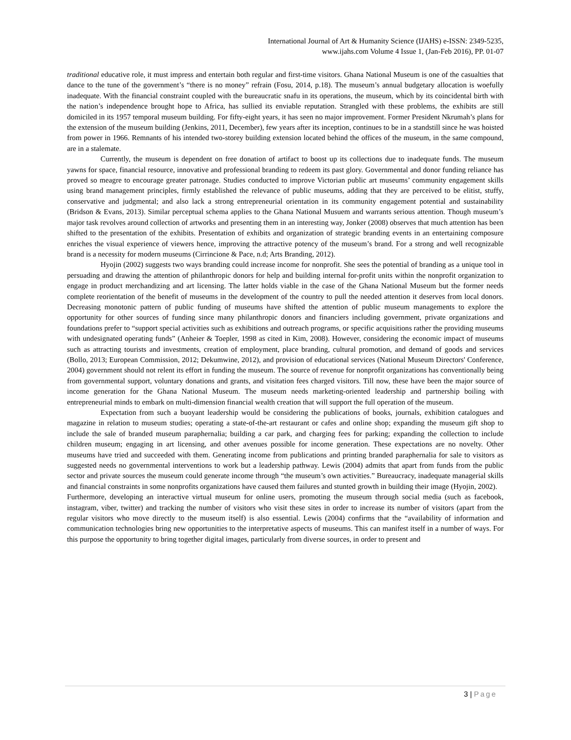International Journal of Art & Humanity Science (IJAHS) e-ISSN: 2349-5235,
www.ijahs.com Volume 4 Issue 1, (Jan-Feb 2016), PP. 01-07
traditional educative role, it must impress and entertain both regular and first-time visitors. Ghana National Museum is one of the casualties that dance to the tune of the government’s “there is no money” refrain (Fosu, 2014, p.18). The museum’s annual budgetary allocation is woefully inadequate. With the financial constraint coupled with the bureaucratic snafu in its operations, the museum, which by its coincidental birth with the nation’s independence brought hope to Africa, has sullied its enviable reputation. Strangled with these problems, the exhibits are still domiciled in its 1957 temporal museum building. For fifty-eight years, it has seen no major improvement. Former President Nkrumah’s plans for the extension of the museum building (Jenkins, 2011, December), few years after its inception, continues to be in a standstill since he was hoisted from power in 1966. Remnants of his intended two-storey building extension located behind the offices of the museum, in the same compound, are in a stalemate.
Currently, the museum is dependent on free donation of artifact to boost up its collections due to inadequate funds. The museum yawns for space, financial resource, innovative and professional branding to redeem its past glory. Governmental and donor funding reliance has proved so meagre to encourage greater patronage. Studies conducted to improve Victorian public art museums’ community engagement skills using brand management principles, firmly established the relevance of public museums, adding that they are perceived to be elitist, stuffy, conservative and judgmental; and also lack a strong entrepreneurial orientation in its community engagement potential and sustainability (Bridson & Evans, 2013). Similar perceptual schema applies to the Ghana National Musuem and warrants serious attention. Though museum’s major task revolves around collection of artworks and presenting them in an interesting way, Jonker (2008) observes that much attention has been shifted to the presentation of the exhibits. Presentation of exhibits and organization of strategic branding events in an entertaining composure enriches the visual experience of viewers hence, improving the attractive potency of the museum’s brand. For a strong and well recognizable brand is a necessity for modern museums (Cirrincione & Pace, n.d; Arts Branding, 2012).
Hyojin (2002) suggests two ways branding could increase income for nonprofit. She sees the potential of branding as a unique tool in persuading and drawing the attention of philanthropic donors for help and building internal for-profit units within the nonprofit organization to engage in product merchandizing and art licensing. The latter holds viable in the case of the Ghana National Museum but the former needs complete reorientation of the benefit of museums in the development of the country to pull the needed attention it deserves from local donors. Decreasing monotonic pattern of public funding of museums have shifted the attention of public museum managements to explore the opportunity for other sources of funding since many philanthropic donors and financiers including government, private organizations and foundations prefer to “support special activities such as exhibitions and outreach programs, or specific acquisitions rather the providing museums with undesignated operating funds” (Anheier & Toepler, 1998 as cited in Kim, 2008). However, considering the economic impact of museums such as attracting tourists and investments, creation of employment, place branding, cultural promotion, and demand of goods and services (Bollo, 2013; European Commission, 2012; Dekumwine, 2012), and provision of educational services (National Museum Directors' Conference, 2004) government should not relent its effort in funding the museum. The source of revenue for nonprofit organizations has conventionally being from governmental support, voluntary donations and grants, and visitation fees charged visitors. Till now, these have been the major source of income generation for the Ghana National Museum. The museum needs marketing-oriented leadership and partnership boiling with entrepreneurial minds to embark on multi-dimension financial wealth creation that will support the full operation of the museum.
Expectation from such a buoyant leadership would be considering the publications of books, journals, exhibition catalogues and magazine in relation to museum studies; operating a state-of-the-art restaurant or cafes and online shop; expanding the museum gift shop to include the sale of branded museum paraphernalia; building a car park, and charging fees for parking; expanding the collection to include children museum; engaging in art licensing, and other avenues possible for income generation. These expectations are no novelty. Other museums have tried and succeeded with them. Generating income from publications and printing branded paraphernalia for sale to visitors as suggested needs no governmental interventions to work but a leadership pathway. Lewis (2004) admits that apart from funds from the public sector and private sources the museum could generate income through “the museum’s own activities.” Bureaucracy, inadequate managerial skills and financial constraints in some nonprofits organizations have caused them failures and stunted growth in building their image (Hyojin, 2002).
Furthermore, developing an interactive virtual museum for online users, promoting the museum through social media (such as facebook, instagram, viber, twitter) and tracking the number of visitors who visit these sites in order to increase its number of visitors (apart from the regular visitors who move directly to the museum itself) is also essential. Lewis (2004) confirms that the “availability of information and communication technologies bring new opportunities to the interpretative aspects of museums. This can manifest itself in a number of ways. For this purpose the opportunity to bring together digital images, particularly from diverse sources, in order to present and
3 | Page